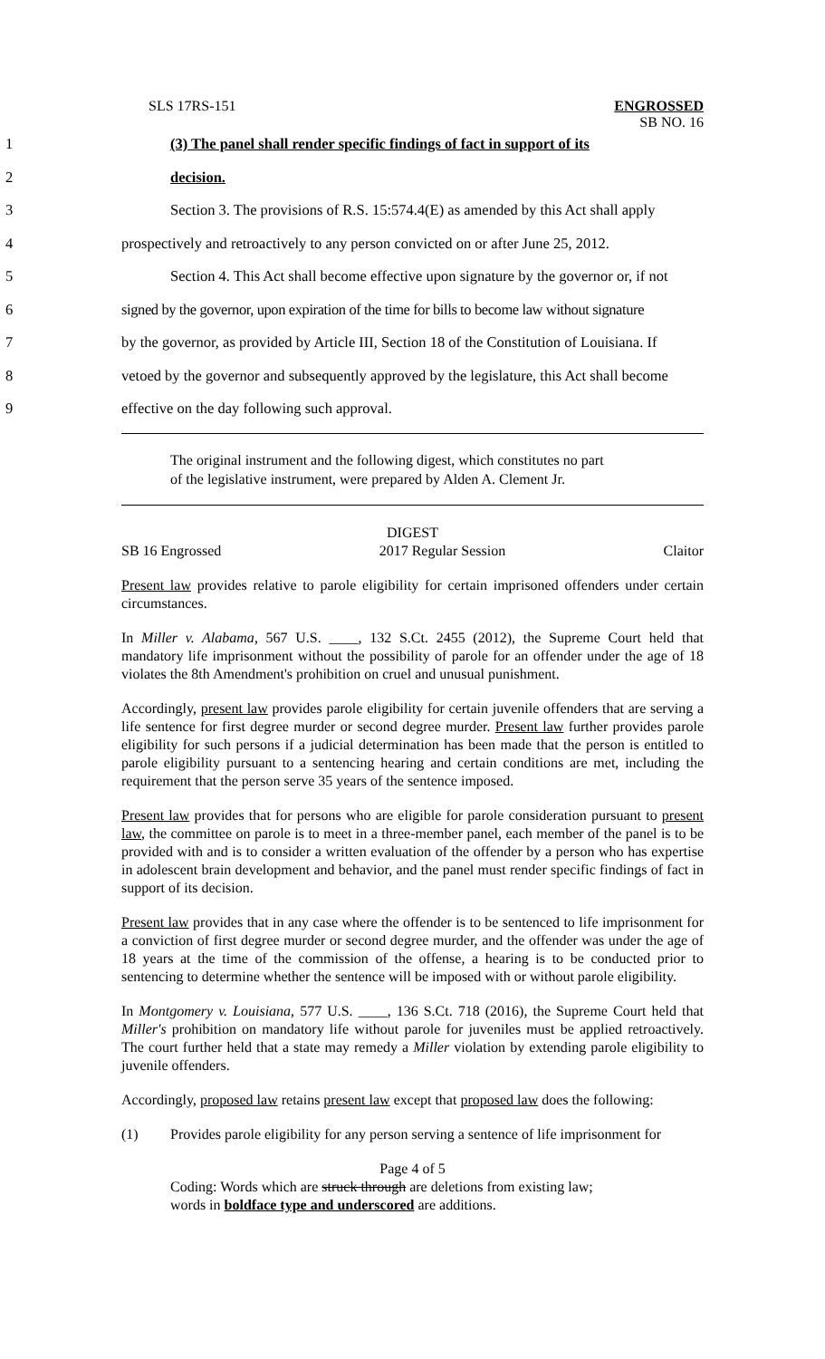SLS 17RS-151 ENGROSSED
SB NO. 16
1 (3) The panel shall render specific findings of fact in support of its
2 decision.
3 Section 3. The provisions of R.S. 15:574.4(E) as amended by this Act shall apply
4 prospectively and retroactively to any person convicted on or after June 25, 2012.
5 Section 4. This Act shall become effective upon signature by the governor or, if not
6 signed by the governor, upon expiration of the time for bills to become law without signature
7 by the governor, as provided by Article III, Section 18 of the Constitution of Louisiana. If
8 vetoed by the governor and subsequently approved by the legislature, this Act shall become
9 effective on the day following such approval.
The original instrument and the following digest, which constitutes no part
of the legislative instrument, were prepared by Alden A. Clement Jr.
DIGEST
SB 16 Engrossed 2017 Regular Session Claitor
Present law provides relative to parole eligibility for certain imprisoned offenders under certain circumstances.
In Miller v. Alabama, 567 U.S. ____, 132 S.Ct. 2455 (2012), the Supreme Court held that mandatory life imprisonment without the possibility of parole for an offender under the age of 18 violates the 8th Amendment's prohibition on cruel and unusual punishment.
Accordingly, present law provides parole eligibility for certain juvenile offenders that are serving a life sentence for first degree murder or second degree murder. Present law further provides parole eligibility for such persons if a judicial determination has been made that the person is entitled to parole eligibility pursuant to a sentencing hearing and certain conditions are met, including the requirement that the person serve 35 years of the sentence imposed.
Present law provides that for persons who are eligible for parole consideration pursuant to present law, the committee on parole is to meet in a three-member panel, each member of the panel is to be provided with and is to consider a written evaluation of the offender by a person who has expertise in adolescent brain development and behavior, and the panel must render specific findings of fact in support of its decision.
Present law provides that in any case where the offender is to be sentenced to life imprisonment for a conviction of first degree murder or second degree murder, and the offender was under the age of 18 years at the time of the commission of the offense, a hearing is to be conducted prior to sentencing to determine whether the sentence will be imposed with or without parole eligibility.
In Montgomery v. Louisiana, 577 U.S. ____, 136 S.Ct. 718 (2016), the Supreme Court held that Miller's prohibition on mandatory life without parole for juveniles must be applied retroactively. The court further held that a state may remedy a Miller violation by extending parole eligibility to juvenile offenders.
Accordingly, proposed law retains present law except that proposed law does the following:
(1) Provides parole eligibility for any person serving a sentence of life imprisonment for
Page 4 of 5
Coding: Words which are struck through are deletions from existing law;
words in boldface type and underscored are additions.